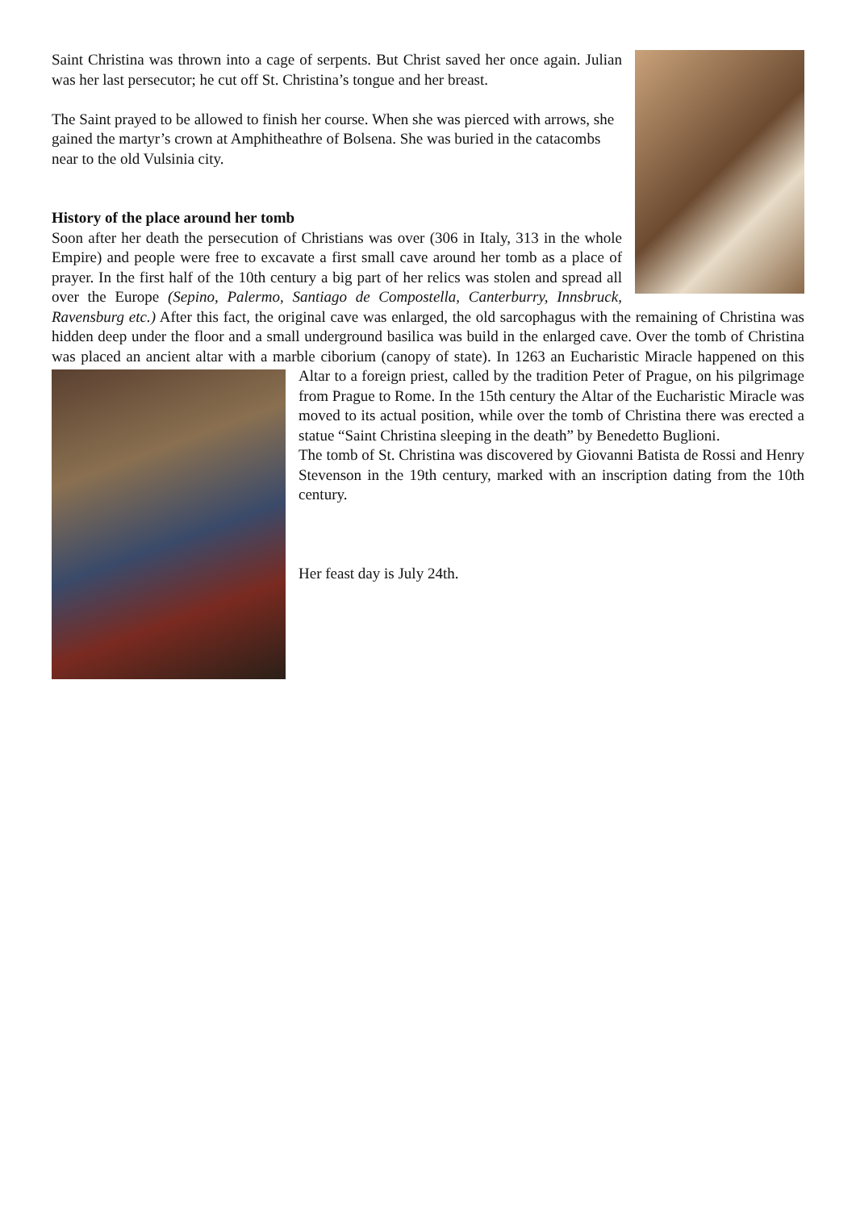Saint Christina was thrown into a cage of serpents. But Christ saved her once again. Julian was her last persecutor; he cut off St. Christina’s tongue and her breast.
The Saint prayed to be allowed to finish her course. When she was pierced with arrows, she gained the martyr’s crown at Amphitheathre of Bolsena. She was buried in the catacombs near to the old Vulsinia city.
History of the place around her tomb
Soon after her death the persecution of Christians was over (306 in Italy, 313 in the whole Empire) and people were free to excavate a first small cave around her tomb as a place of prayer. In the first half of the 10th century a big part of her relics was stolen and spread all over the Europe (Sepino, Palermo, Santiago de Compostella, Canterburry, Innsbruck, Ravensburg etc.) After this fact, the original cave was enlarged, the old sarcophagus with the remaining of Christina was hidden deep under the floor and a small underground basilica was build in the enlarged cave. Over the tomb of Christina was placed an ancient altar with a marble ciborium (canopy of state). In 1263 an Eucharistic Miracle happened on this Altar to a foreign priest, called by the tradition Peter of Prague, on his pilgrimage from Prague to Rome. In the 15th century the Altar of the Eucharistic Miracle was moved to its actual position, while over the tomb of Christina there was erected a statue “Saint Christina sleeping in the death” by Benedetto Buglioni.
The tomb of St. Christina was discovered by Giovanni Batista de Rossi and Henry Stevenson in the 19th century, marked with an inscription dating from the 10th century.
Her feast day is July 24th.